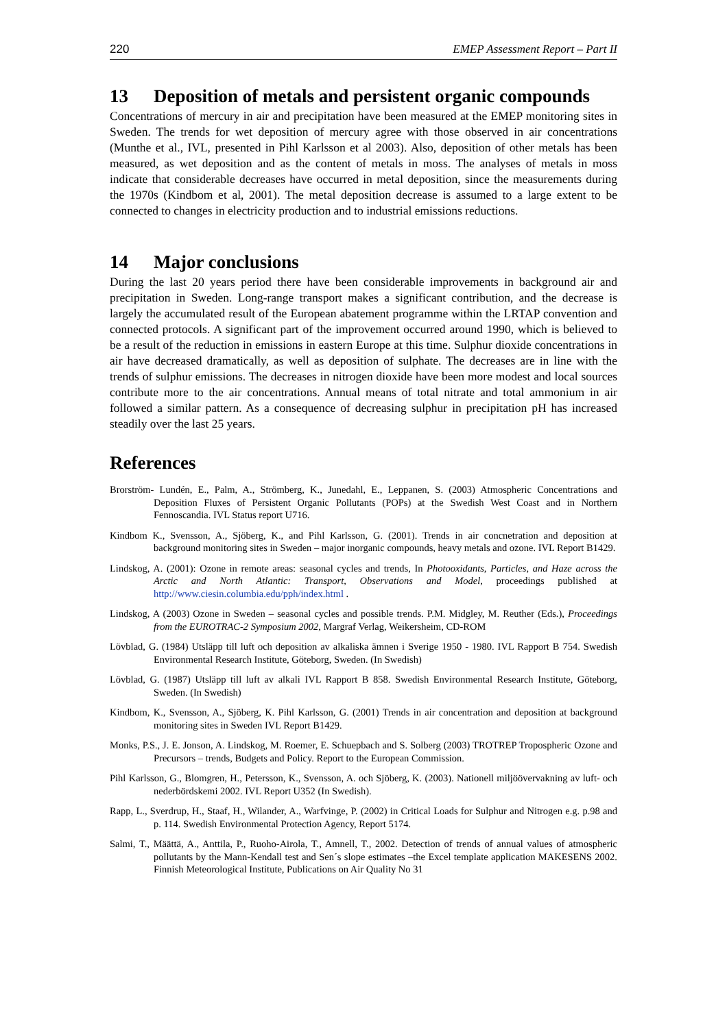220 EMEP Assessment Report – Part II
13 Deposition of metals and persistent organic compounds
Concentrations of mercury in air and precipitation have been measured at the EMEP monitoring sites in Sweden. The trends for wet deposition of mercury agree with those observed in air concentrations (Munthe et al., IVL, presented in Pihl Karlsson et al 2003). Also, deposition of other metals has been measured, as wet deposition and as the content of metals in moss. The analyses of metals in moss indicate that considerable decreases have occurred in metal deposition, since the measurements during the 1970s (Kindbom et al, 2001). The metal deposition decrease is assumed to a large extent to be connected to changes in electricity production and to industrial emissions reductions.
14 Major conclusions
During the last 20 years period there have been considerable improvements in background air and precipitation in Sweden. Long-range transport makes a significant contribution, and the decrease is largely the accumulated result of the European abatement programme within the LRTAP convention and connected protocols. A significant part of the improvement occurred around 1990, which is believed to be a result of the reduction in emissions in eastern Europe at this time. Sulphur dioxide concentrations in air have decreased dramatically, as well as deposition of sulphate. The decreases are in line with the trends of sulphur emissions. The decreases in nitrogen dioxide have been more modest and local sources contribute more to the air concentrations. Annual means of total nitrate and total ammonium in air followed a similar pattern. As a consequence of decreasing sulphur in precipitation pH has increased steadily over the last 25 years.
References
Brorström- Lundén, E., Palm, A., Strömberg, K., Junedahl, E., Leppanen, S. (2003) Atmospheric Concentrations and Deposition Fluxes of Persistent Organic Pollutants (POPs) at the Swedish West Coast and in Northern Fennoscandia. IVL Status report U716.
Kindbom K., Svensson, A., Sjöberg, K., and Pihl Karlsson, G. (2001). Trends in air concnetration and deposition at background monitoring sites in Sweden – major inorganic compounds, heavy metals and ozone. IVL Report B1429.
Lindskog, A. (2001): Ozone in remote areas: seasonal cycles and trends, In Photooxidants, Particles, and Haze across the Arctic and North Atlantic: Transport, Observations and Model, proceedings published at http://www.ciesin.columbia.edu/pph/index.html .
Lindskog, A (2003) Ozone in Sweden – seasonal cycles and possible trends. P.M. Midgley, M. Reuther (Eds.), Proceedings from the EUROTRAC-2 Symposium 2002, Margraf Verlag, Weikersheim, CD-ROM
Lövblad, G. (1984) Utsläpp till luft och deposition av alkaliska ämnen i Sverige 1950 - 1980. IVL Rapport B 754. Swedish Environmental Research Institute, Göteborg, Sweden. (In Swedish)
Lövblad, G. (1987) Utsläpp till luft av alkali IVL Rapport B 858. Swedish Environmental Research Institute, Göteborg, Sweden. (In Swedish)
Kindbom, K., Svensson, A., Sjöberg, K. Pihl Karlsson, G. (2001) Trends in air concentration and deposition at background monitoring sites in Sweden IVL Report B1429.
Monks, P.S., J. E. Jonson, A. Lindskog, M. Roemer, E. Schuepbach and S. Solberg (2003) TROTREP Tropospheric Ozone and Precursors – trends, Budgets and Policy. Report to the European Commission.
Pihl Karlsson, G., Blomgren, H., Petersson, K., Svensson, A. och Sjöberg, K. (2003). Nationell miljöövervakning av luft- och nederbördskemi 2002. IVL Report U352 (In Swedish).
Rapp, L., Sverdrup, H., Staaf, H., Wilander, A., Warfvinge, P. (2002) in Critical Loads for Sulphur and Nitrogen e.g. p.98 and p. 114. Swedish Environmental Protection Agency, Report 5174.
Salmi, T., Määttä, A., Anttila, P., Ruoho-Airola, T., Amnell, T., 2002. Detection of trends of annual values of atmospheric pollutants by the Mann-Kendall test and Sen´s slope estimates –the Excel template application MAKESENS 2002. Finnish Meteorological Institute, Publications on Air Quality No 31